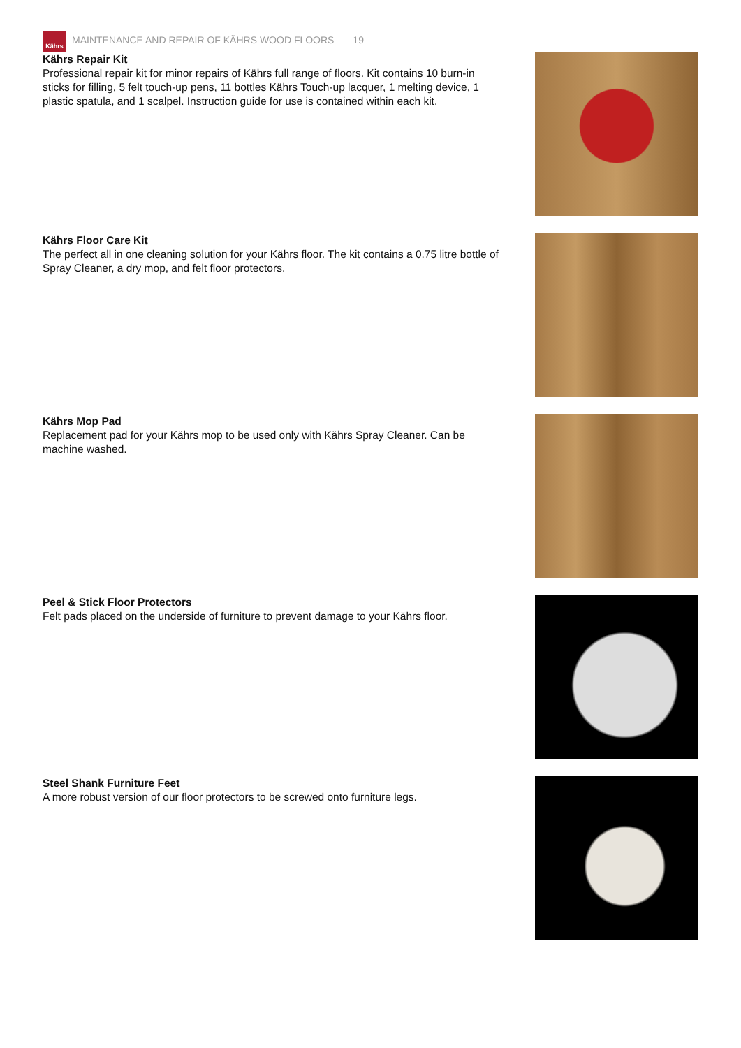Kährs
MAINTENANCE AND REPAIR OF KÄHRS WOOD FLOORS 19
Kährs Repair Kit
Professional repair kit for minor repairs of Kährs full range of floors. Kit contains 10 burn-in sticks for filling, 5 felt touch-up pens, 11 bottles Kährs Touch-up lacquer, 1 melting device, 1 plastic spatula, and 1 scalpel. Instruction guide for use is contained within each kit.
Kährs Floor Care Kit
The perfect all in one cleaning solution for your Kährs floor. The kit contains a 0.75 litre bottle of Spray Cleaner, a dry mop, and felt floor protectors.
Kährs Mop Pad
Replacement pad for your Kährs mop to be used only with Kährs Spray Cleaner. Can be machine washed.
Peel & Stick Floor Protectors
Felt pads placed on the underside of furniture to prevent damage to your Kährs floor.
Steel Shank Furniture Feet
A more robust version of our floor protectors to be screwed onto furniture legs.